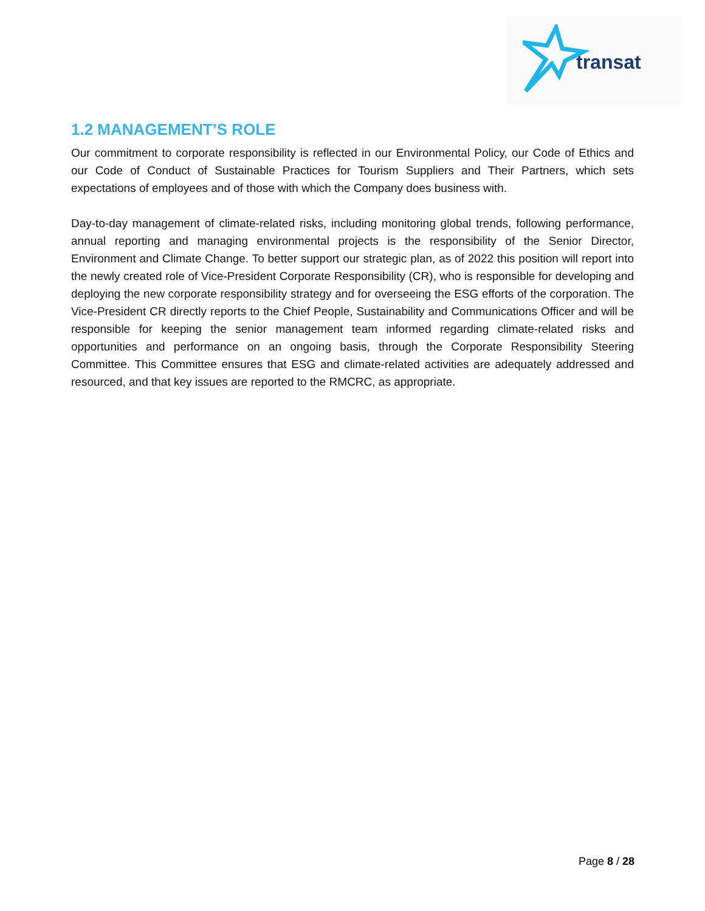transat
1.2 MANAGEMENT’S ROLE
Our commitment to corporate responsibility is reflected in our Environmental Policy, our Code of Ethics and our Code of Conduct of Sustainable Practices for Tourism Suppliers and Their Partners, which sets expectations of employees and of those with which the Company does business with.
Day-to-day management of climate-related risks, including monitoring global trends, following performance, annual reporting and managing environmental projects is the responsibility of the Senior Director, Environment and Climate Change. To better support our strategic plan, as of 2022 this position will report into the newly created role of Vice-President Corporate Responsibility (CR), who is responsible for developing and deploying the new corporate responsibility strategy and for overseeing the ESG efforts of the corporation. The Vice-President CR directly reports to the Chief People, Sustainability and Communications Officer and will be responsible for keeping the senior management team informed regarding climate-related risks and opportunities and performance on an ongoing basis, through the Corporate Responsibility Steering Committee. This Committee ensures that ESG and climate-related activities are adequately addressed and resourced, and that key issues are reported to the RMCRC, as appropriate.
Page 8 / 28